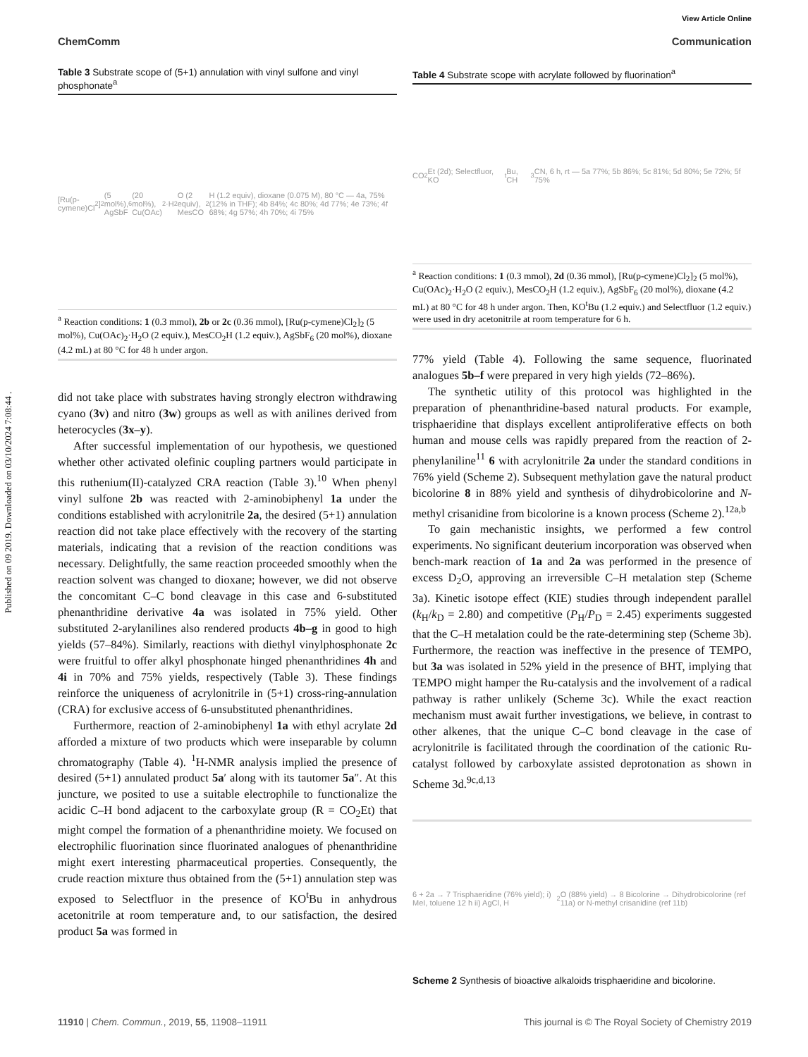Published on 09 2019. Downloaded on 03/10/2024 7:08:44 .
View Article Online
ChemComm Communication
Table 3 Substrate scope of (5+1) annulation with vinyl sulfone and vinyl phosphonate<sup>a</sup>
[Ru(p-cymene)Cl<sub>2</sub>]<sub>2</sub> (5 mol%), AgSbF<sub>6</sub> (20 mol%), Cu(OAc)<sub>2</sub>·H<sub>2</sub>O (2 equiv), MesCO<sub>2</sub>H (1.2 equiv), dioxane (0.075 M), 80 °C — 4a, 75% (12% in THF); 4b 84%; 4c 80%; 4d 77%; 4e 73%; 4f 68%; 4g 57%; 4h 70%; 4i 75%
<sup>a</sup> Reaction conditions: 1 (0.3 mmol), 2b or 2c (0.36 mmol), [Ru(p-cymene)Cl<sub>2</sub>]<sub>2</sub> (5 mol%), Cu(OAc)<sub>2</sub>·H<sub>2</sub>O (2 equiv.), MesCO<sub>2</sub>H (1.2 equiv.), AgSbF<sub>6</sub> (20 mol%), dioxane (4.2 mL) at 80 °C for 48 h under argon.
did not take place with substrates having strongly electron withdrawing cyano (3v) and nitro (3w) groups as well as with anilines derived from heterocycles (3x–y).
After successful implementation of our hypothesis, we questioned whether other activated olefinic coupling partners would participate in this ruthenium(II)-catalyzed CRA reaction (Table 3).<sup>10</sup> When phenyl vinyl sulfone 2b was reacted with 2-aminobiphenyl 1a under the conditions established with acrylonitrile 2a, the desired (5+1) annulation reaction did not take place effectively with the recovery of the starting materials, indicating that a revision of the reaction conditions was necessary. Delightfully, the same reaction proceeded smoothly when the reaction solvent was changed to dioxane; however, we did not observe the concomitant C–C bond cleavage in this case and 6-substituted phenanthridine derivative 4a was isolated in 75% yield. Other substituted 2-arylanilines also rendered products 4b–g in good to high yields (57–84%). Similarly, reactions with diethyl vinylphosphonate 2c were fruitful to offer alkyl phosphonate hinged phenanthridines 4h and 4i in 70% and 75% yields, respectively (Table 3). These findings reinforce the uniqueness of acrylonitrile in (5+1) cross-ring-annulation (CRA) for exclusive access of 6-unsubstituted phenanthridines.
Furthermore, reaction of 2-aminobiphenyl 1a with ethyl acrylate 2d afforded a mixture of two products which were inseparable by column chromatography (Table 4). <sup>1</sup>H-NMR analysis implied the presence of desired (5+1) annulated product 5a′ along with its tautomer 5a″. At this juncture, we posited to use a suitable electrophile to functionalize the acidic C–H bond adjacent to the carboxylate group (R = CO<sub>2</sub>Et) that might compel the formation of a phenanthridine moiety. We focused on electrophilic fluorination since fluorinated analogues of phenanthridine might exert interesting pharmaceutical properties. Consequently, the crude reaction mixture thus obtained from the (5+1) annulation step was exposed to Selectfluor in the presence of KO<sup>t</sup>Bu in anhydrous acetonitrile at room temperature and, to our satisfaction, the desired product 5a was formed in
Table 4 Substrate scope with acrylate followed by fluorination<sup>a</sup>
CO<sub>2</sub>Et (2d); Selectfluor, KO<sup>t</sup>Bu, CH<sub>3</sub>CN, 6 h, rt — 5a 77%; 5b 86%; 5c 81%; 5d 80%; 5e 72%; 5f 75%
<sup>a</sup> Reaction conditions: 1 (0.3 mmol), 2d (0.36 mmol), [Ru(p-cymene)Cl<sub>2</sub>]<sub>2</sub> (5 mol%), Cu(OAc)<sub>2</sub>·H<sub>2</sub>O (2 equiv.), MesCO<sub>2</sub>H (1.2 equiv.), AgSbF<sub>6</sub> (20 mol%), dioxane (4.2 mL) at 80 °C for 48 h under argon. Then, KO<sup>t</sup>Bu (1.2 equiv.) and Selectfluor (1.2 equiv.) were used in dry acetonitrile at room temperature for 6 h.
77% yield (Table 4). Following the same sequence, fluorinated analogues 5b–f were prepared in very high yields (72–86%).
The synthetic utility of this protocol was highlighted in the preparation of phenanthridine-based natural products. For example, trisphaeridine that displays excellent antiproliferative effects on both human and mouse cells was rapidly prepared from the reaction of 2-phenylaniline<sup>11</sup> 6 with acrylonitrile 2a under the standard conditions in 76% yield (Scheme 2). Subsequent methylation gave the natural product bicolorine 8 in 88% yield and synthesis of dihydrobicolorine and N-methyl crisanidine from bicolorine is a known process (Scheme 2).<sup>12a,b</sup>
To gain mechanistic insights, we performed a few control experiments. No significant deuterium incorporation was observed when bench-mark reaction of 1a and 2a was performed in the presence of excess D<sub>2</sub>O, approving an irreversible C–H metalation step (Scheme 3a). Kinetic isotope effect (KIE) studies through independent parallel (k<sub>H</sub>/k<sub>D</sub> = 2.80) and competitive (P<sub>H</sub>/P<sub>D</sub> = 2.45) experiments suggested that the C–H metalation could be the rate-determining step (Scheme 3b). Furthermore, the reaction was ineffective in the presence of TEMPO, but 3a was isolated in 52% yield in the presence of BHT, implying that TEMPO might hamper the Ru-catalysis and the involvement of a radical pathway is rather unlikely (Scheme 3c). While the exact reaction mechanism must await further investigations, we believe, in contrast to other alkenes, that the unique C–C bond cleavage in the case of acrylonitrile is facilitated through the coordination of the cationic Ru-catalyst followed by carboxylate assisted deprotonation as shown in Scheme 3d.<sup>9c,d,13</sup>
6 + 2a → 7 Trisphaeridine (76% yield); i) MeI, toluene 12 h ii) AgCl, H<sub>2</sub>O (88% yield) → 8 Bicolorine → Dihydrobicolorine (ref 11a) or N-methyl crisanidine (ref 11b)
Scheme 2 Synthesis of bioactive alkaloids trisphaeridine and bicolorine.
11910 | Chem. Commun., 2019, 55, 11908–11911 This journal is © The Royal Society of Chemistry 2019